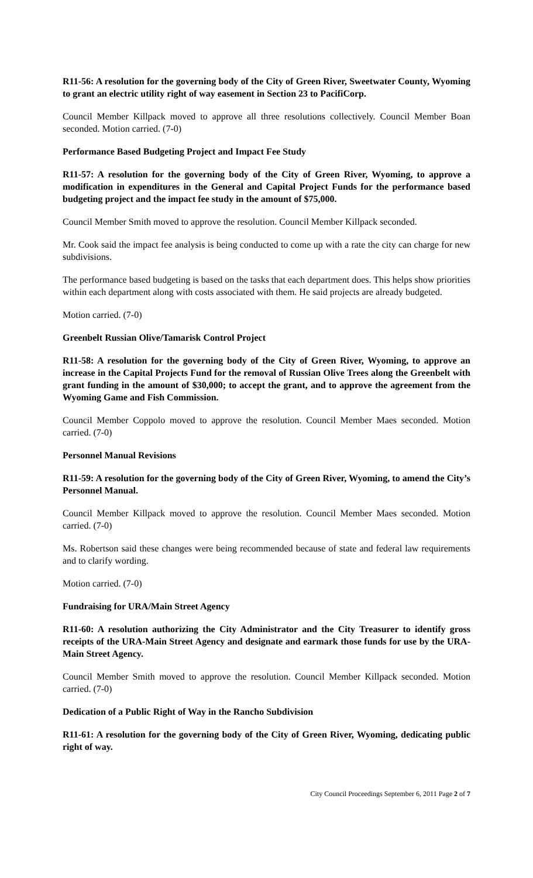R11-56: A resolution for the governing body of the City of Green River, Sweetwater County, Wyoming to grant an electric utility right of way easement in Section 23 to PacifiCorp.
Council Member Killpack moved to approve all three resolutions collectively. Council Member Boan seconded. Motion carried. (7-0)
Performance Based Budgeting Project and Impact Fee Study
R11-57: A resolution for the governing body of the City of Green River, Wyoming, to approve a modification in expenditures in the General and Capital Project Funds for the performance based budgeting project and the impact fee study in the amount of $75,000.
Council Member Smith moved to approve the resolution. Council Member Killpack seconded.
Mr. Cook said the impact fee analysis is being conducted to come up with a rate the city can charge for new subdivisions.
The performance based budgeting is based on the tasks that each department does. This helps show priorities within each department along with costs associated with them. He said projects are already budgeted.
Motion carried. (7-0)
Greenbelt Russian Olive/Tamarisk Control Project
R11-58: A resolution for the governing body of the City of Green River, Wyoming, to approve an increase in the Capital Projects Fund for the removal of Russian Olive Trees along the Greenbelt with grant funding in the amount of $30,000; to accept the grant, and to approve the agreement from the Wyoming Game and Fish Commission.
Council Member Coppolo moved to approve the resolution. Council Member Maes seconded. Motion carried. (7-0)
Personnel Manual Revisions
R11-59: A resolution for the governing body of the City of Green River, Wyoming, to amend the City’s Personnel Manual.
Council Member Killpack moved to approve the resolution. Council Member Maes seconded. Motion carried. (7-0)
Ms. Robertson said these changes were being recommended because of state and federal law requirements and to clarify wording.
Motion carried. (7-0)
Fundraising for URA/Main Street Agency
R11-60: A resolution authorizing the City Administrator and the City Treasurer to identify gross receipts of the URA-Main Street Agency and designate and earmark those funds for use by the URA-Main Street Agency.
Council Member Smith moved to approve the resolution. Council Member Killpack seconded. Motion carried. (7-0)
Dedication of a Public Right of Way in the Rancho Subdivision
R11-61: A resolution for the governing body of the City of Green River, Wyoming, dedicating public right of way.
City Council Proceedings September 6, 2011 Page 2 of 7